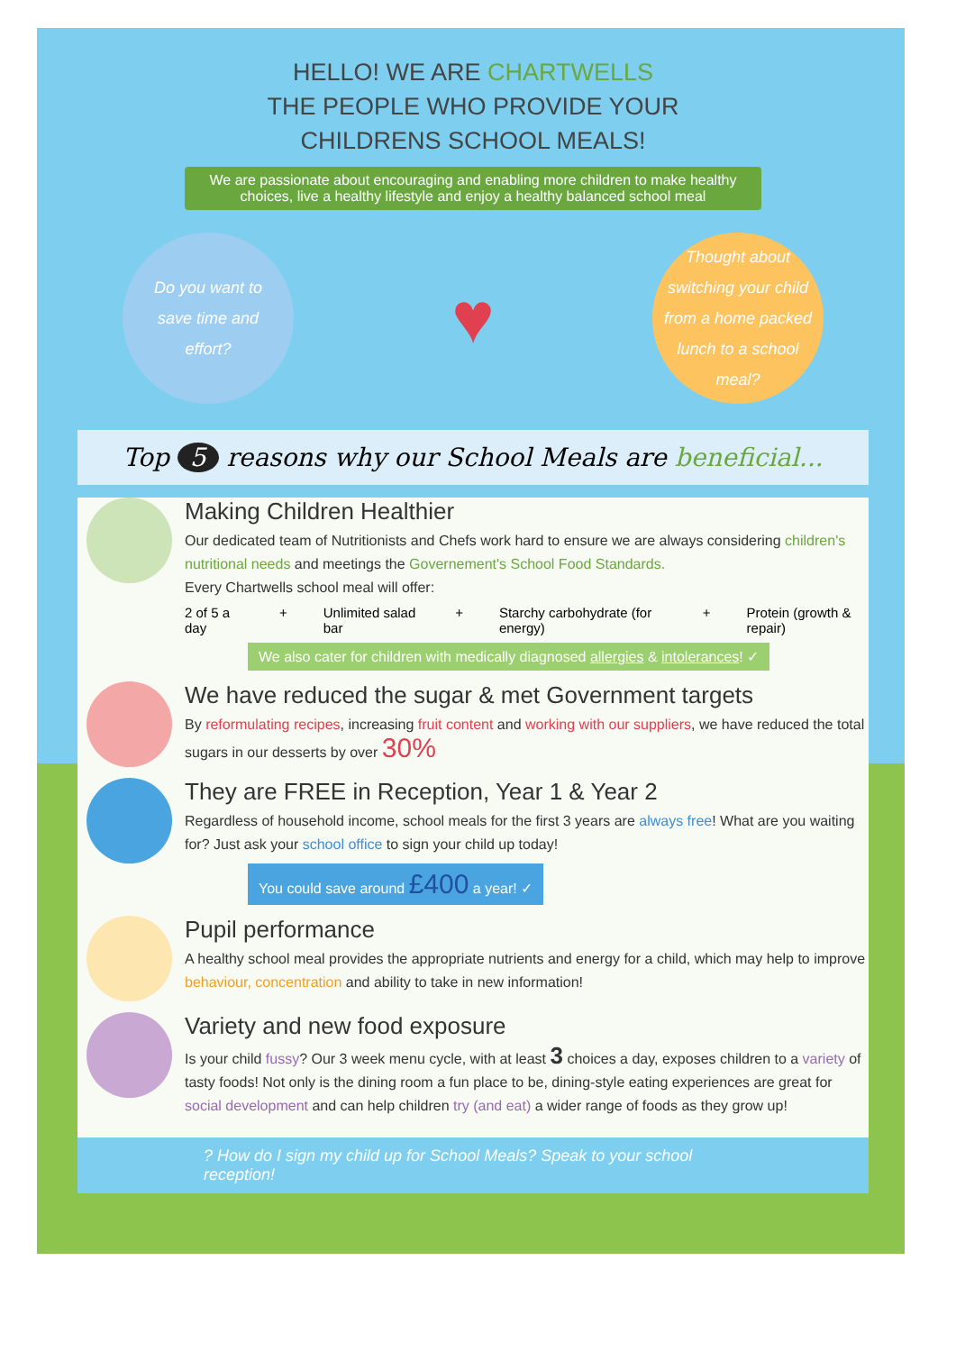HELLO! WE ARE CHARTWELLS
THE PEOPLE WHO PROVIDE YOUR
CHILDRENS SCHOOL MEALS!
We are passionate about encouraging and enabling more children to make healthy choices, live a healthy lifestyle and enjoy a healthy balanced school meal
Do you want to
save time and
effort?
♥
Thought about
switching your child
from a home packed
lunch to a school
meal?
Top 5 reasons why our School Meals are beneficial...
Making Children Healthier
Our dedicated team of Nutritionists and Chefs work hard to ensure we are always considering children's nutritional needs and meetings the Governement's School Food Standards.
Every Chartwells school meal will offer:
2 of 5 a day + Unlimited salad bar + Starchy carbohydrate (for energy) + Protein (growth & repair)
We also cater for children with medically diagnosed allergies & intolerances! ✓
We have reduced the sugar & met Government targets
By reformulating recipes, increasing fruit content and working with our suppliers, we have reduced the total sugars in our desserts by over 30%
They are FREE in Reception, Year 1 & Year 2
Regardless of household income, school meals for the first 3 years are always free! What are you waiting for? Just ask your school office to sign your child up today!
You could save around £400 a year! ✓
Pupil performance
A healthy school meal provides the appropriate nutrients and energy for a child, which may help to improve behaviour, concentration and ability to take in new information!
Variety and new food exposure
Is your child fussy? Our 3 week menu cycle, with at least 3 choices a day, exposes children to a variety of tasty foods! Not only is the dining room a fun place to be, dining-style eating experiences are great for social development and can help children try (and eat) a wider range of foods as they grow up!
? How do I sign my child up for School Meals? Speak to your school reception!